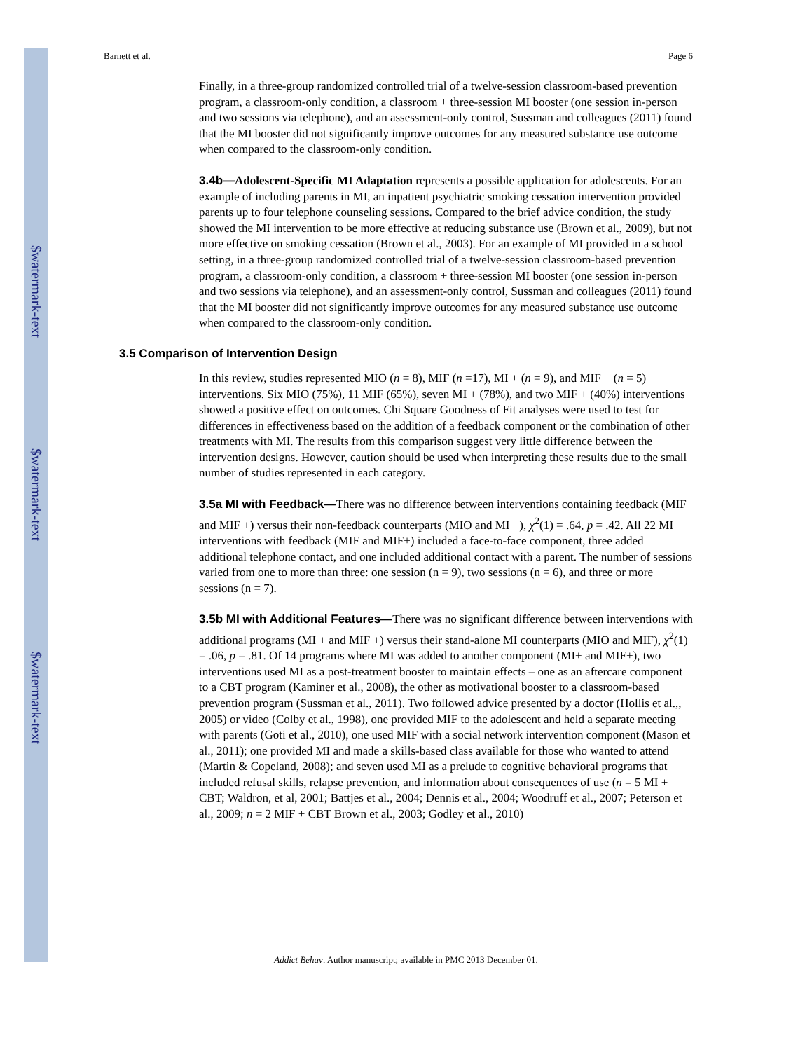$watermark-text
$watermark-text
$watermark-text
Barnett et al. Page 6
Finally, in a three-group randomized controlled trial of a twelve-session classroom-based prevention program, a classroom-only condition, a classroom + three-session MI booster (one session in-person and two sessions via telephone), and an assessment-only control, Sussman and colleagues (2011) found that the MI booster did not significantly improve outcomes for any measured substance use outcome when compared to the classroom-only condition.
3.4b—Adolescent-Specific MI Adaptation represents a possible application for adolescents. For an example of including parents in MI, an inpatient psychiatric smoking cessation intervention provided parents up to four telephone counseling sessions. Compared to the brief advice condition, the study showed the MI intervention to be more effective at reducing substance use (Brown et al., 2009), but not more effective on smoking cessation (Brown et al., 2003). For an example of MI provided in a school setting, in a three-group randomized controlled trial of a twelve-session classroom-based prevention program, a classroom-only condition, a classroom + three-session MI booster (one session in-person and two sessions via telephone), and an assessment-only control, Sussman and colleagues (2011) found that the MI booster did not significantly improve outcomes for any measured substance use outcome when compared to the classroom-only condition.
3.5 Comparison of Intervention Design
In this review, studies represented MIO (n = 8), MIF (n =17), MI + (n = 9), and MIF + (n = 5) interventions. Six MIO (75%), 11 MIF (65%), seven MI + (78%), and two MIF + (40%) interventions showed a positive effect on outcomes. Chi Square Goodness of Fit analyses were used to test for differences in effectiveness based on the addition of a feedback component or the combination of other treatments with MI. The results from this comparison suggest very little difference between the intervention designs. However, caution should be used when interpreting these results due to the small number of studies represented in each category.
3.5a MI with Feedback—There was no difference between interventions containing feedback (MIF and MIF +) versus their non-feedback counterparts (MIO and MI +), χ<sup>2</sup>(1) = .64, p = .42. All 22 MI interventions with feedback (MIF and MIF+) included a face-to-face component, three added additional telephone contact, and one included additional contact with a parent. The number of sessions varied from one to more than three: one session (n = 9), two sessions (n = 6), and three or more sessions (n = 7).
3.5b MI with Additional Features—There was no significant difference between interventions with additional programs (MI + and MIF +) versus their stand-alone MI counterparts (MIO and MIF), χ<sup>2</sup>(1) = .06, p = .81. Of 14 programs where MI was added to another component (MI+ and MIF+), two interventions used MI as a post-treatment booster to maintain effects – one as an aftercare component to a CBT program (Kaminer et al., 2008), the other as motivational booster to a classroom-based prevention program (Sussman et al., 2011). Two followed advice presented by a doctor (Hollis et al.,, 2005) or video (Colby et al., 1998), one provided MIF to the adolescent and held a separate meeting with parents (Goti et al., 2010), one used MIF with a social network intervention component (Mason et al., 2011); one provided MI and made a skills-based class available for those who wanted to attend (Martin & Copeland, 2008); and seven used MI as a prelude to cognitive behavioral programs that included refusal skills, relapse prevention, and information about consequences of use (n = 5 MI + CBT; Waldron, et al, 2001; Battjes et al., 2004; Dennis et al., 2004; Woodruff et al., 2007; Peterson et al., 2009; n = 2 MIF + CBT Brown et al., 2003; Godley et al., 2010)
Addict Behav. Author manuscript; available in PMC 2013 December 01.